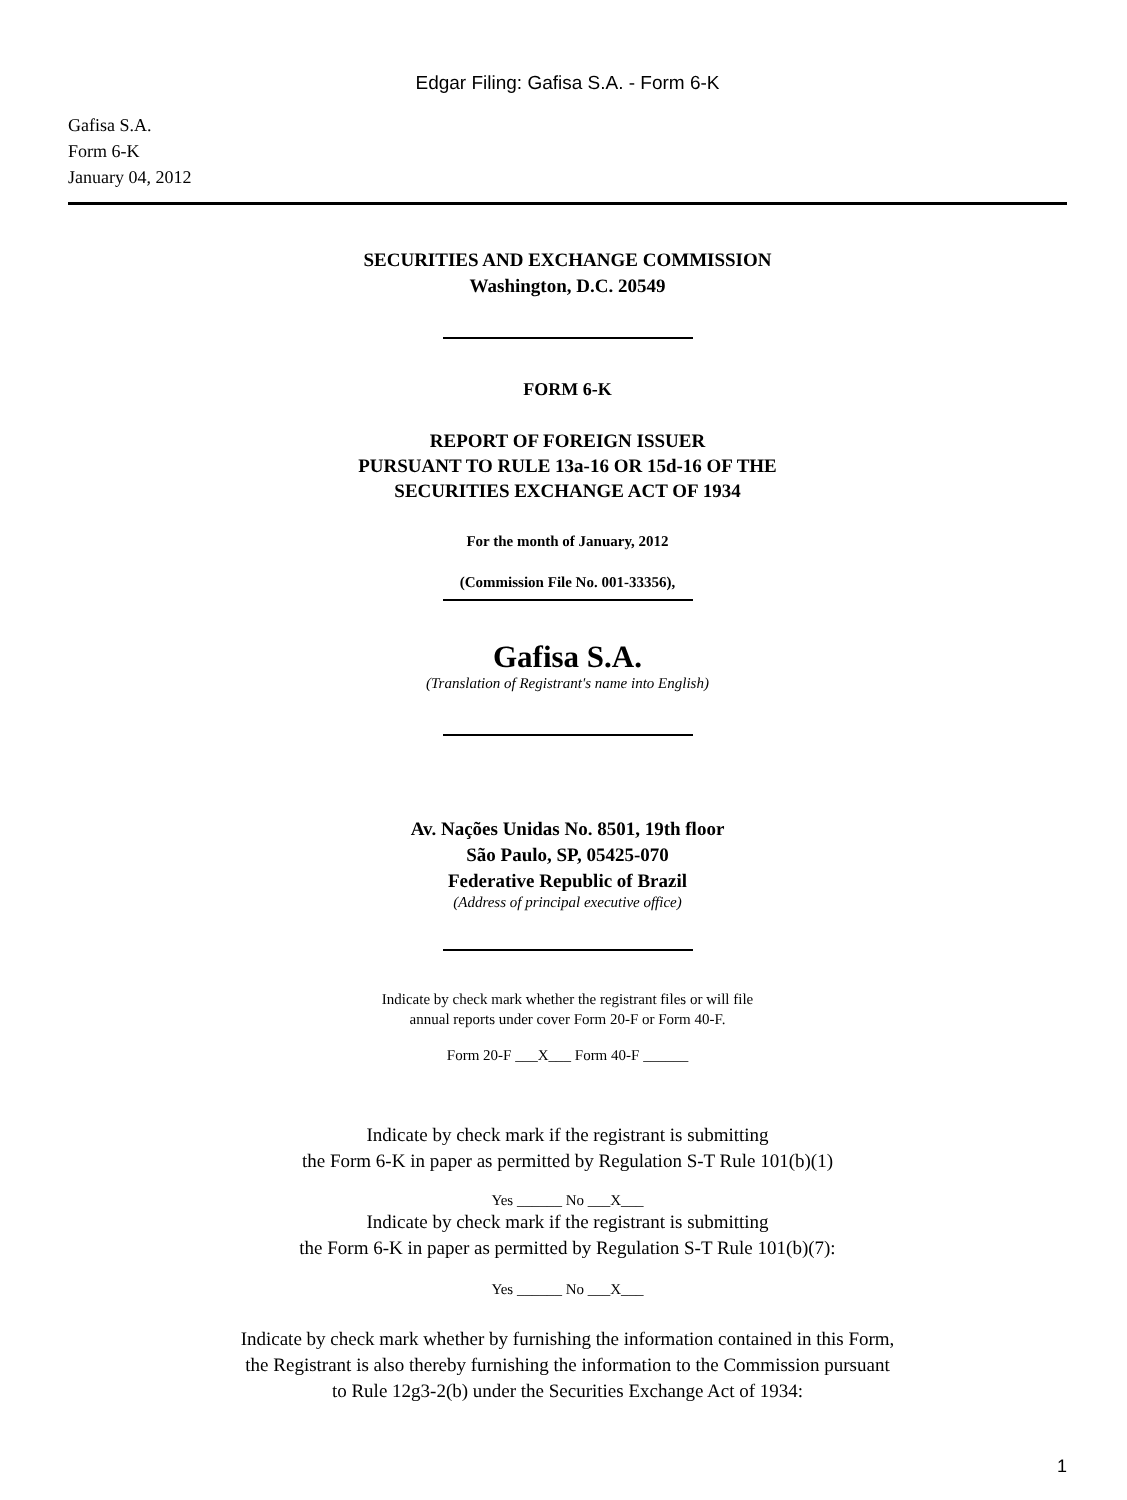Edgar Filing: Gafisa S.A. - Form 6-K
Gafisa S.A.
Form 6-K
January 04, 2012
SECURITIES AND EXCHANGE COMMISSION
Washington, D.C. 20549
FORM 6-K
REPORT OF FOREIGN ISSUER
PURSUANT TO RULE 13a-16 OR 15d-16 OF THE
SECURITIES EXCHANGE ACT OF 1934
For the month of January, 2012
(Commission File No. 001-33356),
Gafisa S.A.
(Translation of Registrant's name into English)
Av. Nações Unidas No. 8501, 19th floor
São Paulo, SP, 05425-070
Federative Republic of Brazil
(Address of principal executive office)
Indicate by check mark whether the registrant files or will file
annual reports under cover Form 20-F or Form 40-F.
Form 20-F ___X___ Form 40-F ______
Indicate by check mark if the registrant is submitting
the Form 6-K in paper as permitted by Regulation S-T Rule 101(b)(1)
Yes ______ No ___X___
Indicate by check mark if the registrant is submitting
the Form 6-K in paper as permitted by Regulation S-T Rule 101(b)(7):
Yes ______ No ___X___
Indicate by check mark whether by furnishing the information contained in this Form,
the Registrant is also thereby furnishing the information to the Commission pursuant
to Rule 12g3-2(b) under the Securities Exchange Act of 1934:
1